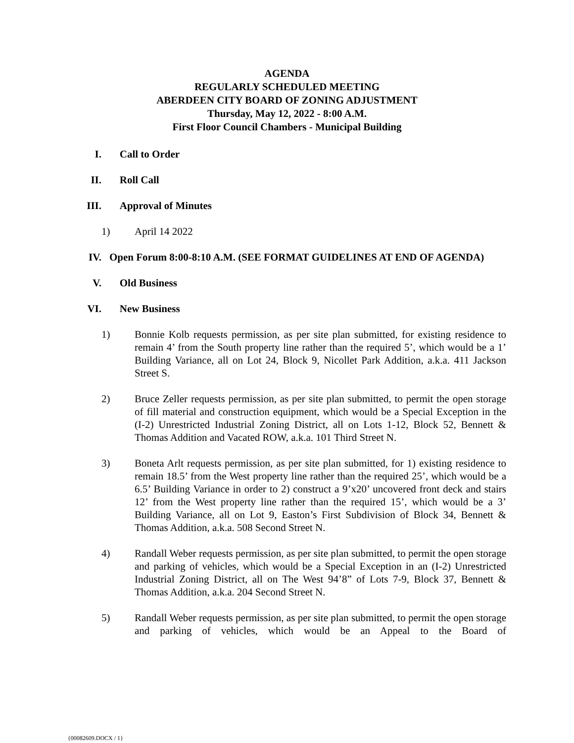AGENDA
REGULARLY SCHEDULED MEETING
ABERDEEN CITY BOARD OF ZONING ADJUSTMENT
Thursday, May 12, 2022 - 8:00 A.M.
First Floor Council Chambers - Municipal Building
I. Call to Order
II. Roll Call
III. Approval of Minutes
1) April 14 2022
IV. Open Forum 8:00-8:10 A.M. (SEE FORMAT GUIDELINES AT END OF AGENDA)
V. Old Business
VI. New Business
1) Bonnie Kolb requests permission, as per site plan submitted, for existing residence to remain 4’ from the South property line rather than the required 5’, which would be a 1’ Building Variance, all on Lot 24, Block 9, Nicollet Park Addition, a.k.a. 411 Jackson Street S.
2) Bruce Zeller requests permission, as per site plan submitted, to permit the open storage of fill material and construction equipment, which would be a Special Exception in the (I-2) Unrestricted Industrial Zoning District, all on Lots 1-12, Block 52, Bennett & Thomas Addition and Vacated ROW, a.k.a. 101 Third Street N.
3) Boneta Arlt requests permission, as per site plan submitted, for 1) existing residence to remain 18.5’ from the West property line rather than the required 25’, which would be a 6.5’ Building Variance in order to 2) construct a 9’x20’ uncovered front deck and stairs 12’ from the West property line rather than the required 15’, which would be a 3’ Building Variance, all on Lot 9, Easton’s First Subdivision of Block 34, Bennett & Thomas Addition, a.k.a. 508 Second Street N.
4) Randall Weber requests permission, as per site plan submitted, to permit the open storage and parking of vehicles, which would be a Special Exception in an (I-2) Unrestricted Industrial Zoning District, all on The West 94’8” of Lots 7-9, Block 37, Bennett & Thomas Addition, a.k.a. 204 Second Street N.
5) Randall Weber requests permission, as per site plan submitted, to permit the open storage and parking of vehicles, which would be an Appeal to the Board of
{00082609.DOCX / 1}